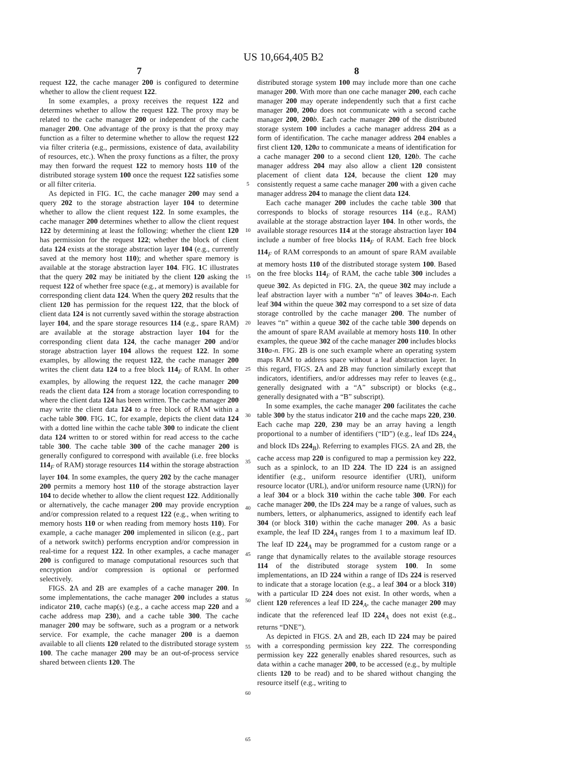US 10,664,405 B2
7
request 122, the cache manager 200 is configured to determine whether to allow the client request 122.
In some examples, a proxy receives the request 122 and determines whether to allow the request 122. The proxy may be related to the cache manager 200 or independent of the cache manager 200. One advantage of the proxy is that the proxy may function as a filter to determine whether to allow the request 122 via filter criteria (e.g., permissions, existence of data, availability of resources, etc.). When the proxy functions as a filter, the proxy may then forward the request 122 to memory hosts 110 of the distributed storage system 100 once the request 122 satisfies some or all filter criteria.
As depicted in FIG. 1 C, the cache manager 200 may send a query 202 to the storage abstraction layer 104 to determine whether to allow the client request 122. In some examples, the cache manager 200 determines whether to allow the client request 122 by determining at least the following: whether the client 120 has permission for the request 122; whether the block of client data 124 exists at the storage abstraction layer 104 (e.g., currently saved at the memory host 110); and whether spare memory is available at the storage abstraction layer 104. FIG. 1 C illustrates that the query 202 may be initiated by the client 120 asking the request 122 of whether free space (e.g., at memory) is available for corresponding client data 124. When the query 202 results that the client 120 has permission for the request 122, that the block of client data 124 is not currently saved within the storage abstraction layer 104, and the spare storage resources 114 (e.g., spare RAM) are available at the storage abstraction layer 104 for the corresponding client data 124, the cache manager 200 and/or storage abstraction layer 104 allows the request 122. In some examples, by allowing the request 122, the cache manager 200 writes the client data 124 to a free block 114<sub>F</sub> of RAM. In other examples, by allowing the request 122, the cache manager 200 reads the client data 124 from a storage location corresponding to where the client data 124 has been written. The cache manager 200 may write the client data 124 to a free block of RAM within a cache table 300. FIG. 1 C, for example, depicts the client data 124 with a dotted line within the cache table 300 to indicate the client data 124 written to or stored within for read access to the cache table 300. The cache table 300 of the cache manager 200 is generally configured to correspond with available (i.e. free blocks 114<sub>F</sub> of RAM) storage resources 114 within the storage abstraction layer 104. In some examples, the query 202 by the cache manager 200 permits a memory host 110 of the storage abstraction layer 104 to decide whether to allow the client request 122. Additionally or alternatively, the cache manager 200 may provide encryption and/or compression related to a request 122 (e.g., when writing to memory hosts 110 or when reading from memory hosts 110). For example, a cache manager 200 implemented in silicon (e.g., part of a network switch) performs encryption and/or compression in real-time for a request 122. In other examples, a cache manager 200 is configured to manage computational resources such that encryption and/or compression is optional or performed selectively.
FIGS. 2 A and 2 B are examples of a cache manager 200. In some implementations, the cache manager 200 includes a status indicator 210, cache map(s) (e.g., a cache access map 220 and a cache address map 230), and a cache table 300. The cache manager 200 may be software, such as a program or a network service. For example, the cache manager 200 is a daemon available to all clients 120 related to the distributed storage system 100. The cache manager 200 may be an out-of-process service shared between clients 120. The
5
10
15
20
25
30
35
40
45
50
55
60
65
8
distributed storage system 100 may include more than one cache manager 200. With more than one cache manager 200, each cache manager 200 may operate independently such that a first cache manager 200, 200 a does not communicate with a second cache manager 200, 200 b. Each cache manager 200 of the distributed storage system 100 includes a cache manager address 204 as a form of identification. The cache manager address 204 enables a first client 120, 120 a to communicate a means of identification for a cache manager 200 to a second client 120, 120 b. The cache manager address 204 may also allow a client 120 consistent placement of client data 124, because the client 120 may consistently request a same cache manager 200 with a given cache manager address 204 to manage the client data 124.
Each cache manager 200 includes the cache table 300 that corresponds to blocks of storage resources 114 (e.g., RAM) available at the storage abstraction layer 104. In other words, the available storage resources 114 at the storage abstraction layer 104 include a number of free blocks 114<sub>F</sub> of RAM. Each free block 114<sub>F</sub> of RAM corresponds to an amount of spare RAM available at memory hosts 110 of the distributed storage system 100. Based on the free blocks 114<sub>F</sub> of RAM, the cache table 300 includes a queue 302. As depicted in FIG. 2 A, the queue 302 may include a leaf abstraction layer with a number “n” of leaves 304 a-n. Each leaf 304 within the queue 302 may correspond to a set size of data storage controlled by the cache manager 200. The number of leaves “n” within a queue 302 of the cache table 300 depends on the amount of spare RAM available at memory hosts 110. In other examples, the queue 302 of the cache manager 200 includes blocks 310 a-n. FIG. 2 B is one such example where an operating system maps RAM to address space without a leaf abstraction layer. In this regard, FIGS. 2 A and 2 B may function similarly except that indicators, identifiers, and/or addresses may refer to leaves (e.g., generally designated with a “A” subscript) or blocks (e.g., generally designated with a “B” subscript).
In some examples, the cache manager 200 facilitates the cache table 300 by the status indicator 210 and the cache maps 220, 230. Each cache map 220, 230 may be an array having a length proportional to a number of identifiers (“ID”) (e.g., leaf IDs 224<sub>A</sub> and block IDs 224<sub>B</sub>). Referring to examples FIGS. 2 A and 2 B, the cache access map 220 is configured to map a permission key 222, such as a spinlock, to an ID 224. The ID 224 is an assigned identifier (e.g., uniform resource identifier (URI), uniform resource locator (URL), and/or uniform resource name (URN)) for a leaf 304 or a block 310 within the cache table 300. For each cache manager 200, the IDs 224 may be a range of values, such as numbers, letters, or alphanumerics, assigned to identify each leaf 304 (or block 310) within the cache manager 200. As a basic example, the leaf ID 224<sub>A</sub> ranges from 1 to a maximum leaf ID. The leaf ID 224<sub>A</sub> may be programmed for a custom range or a range that dynamically relates to the available storage resources 114 of the distributed storage system 100. In some implementations, an ID 224 within a range of IDs 224 is reserved to indicate that a storage location (e.g., a leaf 304 or a block 310) with a particular ID 224 does not exist. In other words, when a client 120 references a leaf ID 224<sub>A</sub>, the cache manager 200 may indicate that the referenced leaf ID 224<sub>A</sub> does not exist (e.g., returns “DNE”).
As depicted in FIGS. 2 A and 2 B, each ID 224 may be paired with a corresponding permission key 222. The corresponding permission key 222 generally enables shared resources, such as data within a cache manager 200, to be accessed (e.g., by multiple clients 120 to be read) and to be shared without changing the resource itself (e.g., writing to